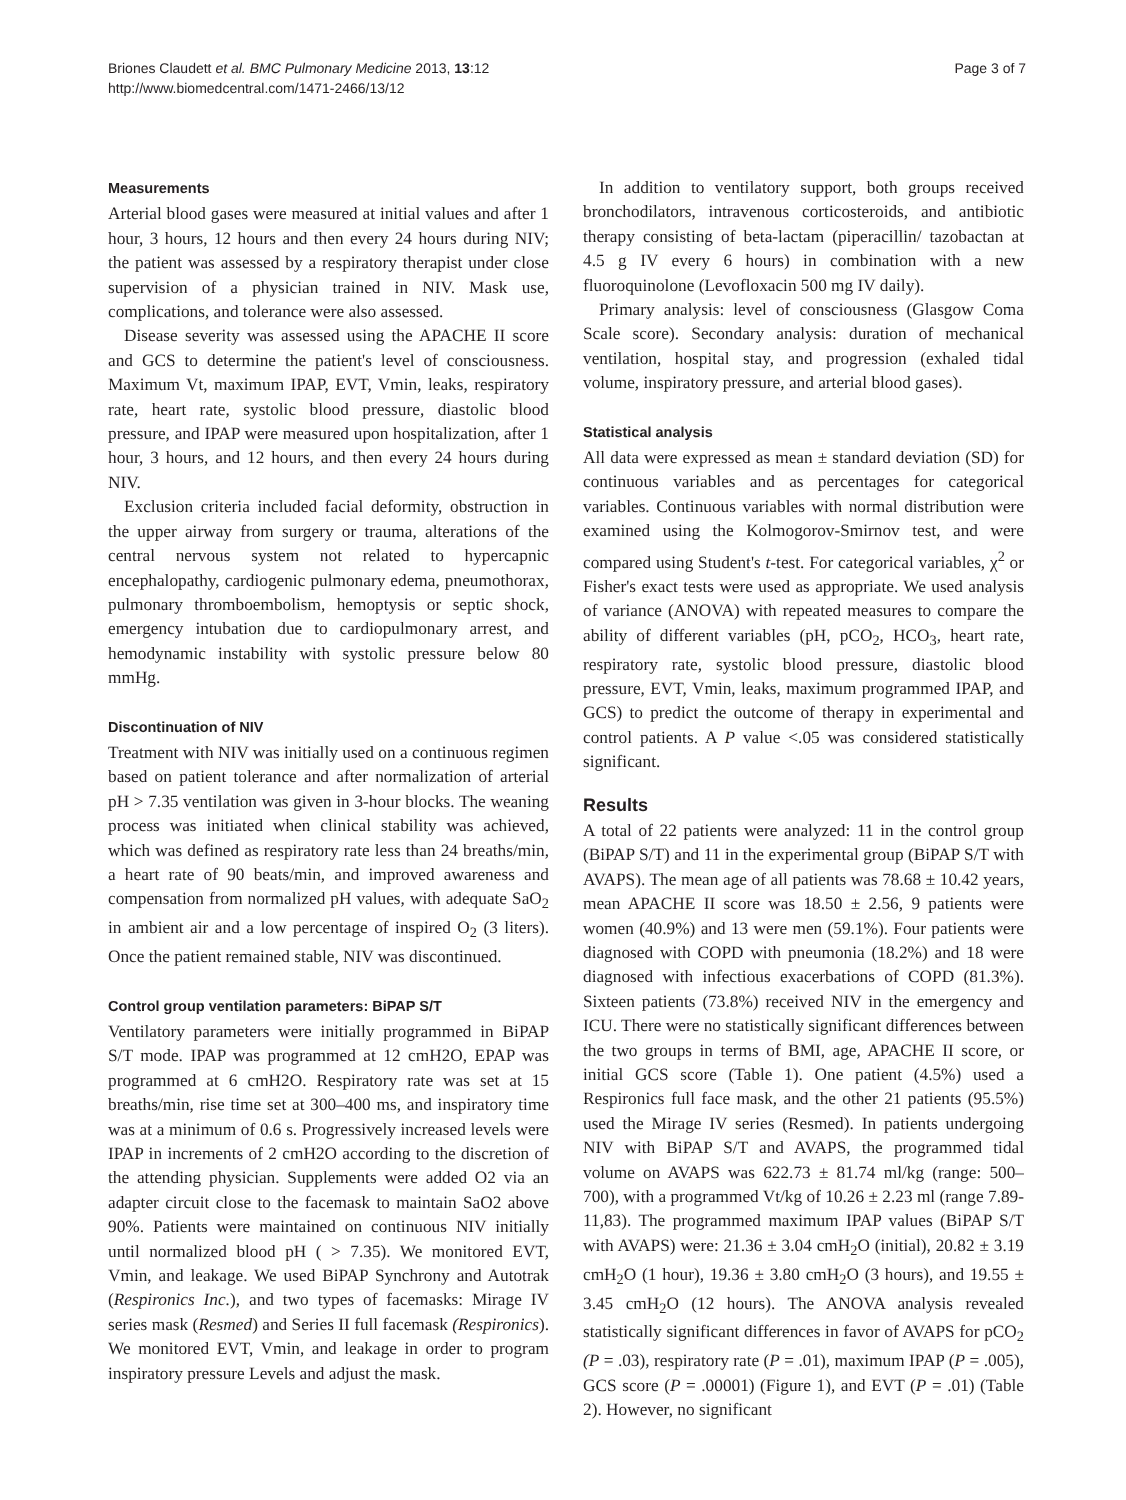Briones Claudett et al. BMC Pulmonary Medicine 2013, 13:12
http://www.biomedcentral.com/1471-2466/13/12
Page 3 of 7
Measurements
Arterial blood gases were measured at initial values and after 1 hour, 3 hours, 12 hours and then every 24 hours during NIV; the patient was assessed by a respiratory therapist under close supervision of a physician trained in NIV. Mask use, complications, and tolerance were also assessed.
Disease severity was assessed using the APACHE II score and GCS to determine the patient's level of consciousness. Maximum Vt, maximum IPAP, EVT, Vmin, leaks, respiratory rate, heart rate, systolic blood pressure, diastolic blood pressure, and IPAP were measured upon hospitalization, after 1 hour, 3 hours, and 12 hours, and then every 24 hours during NIV.
Exclusion criteria included facial deformity, obstruction in the upper airway from surgery or trauma, alterations of the central nervous system not related to hypercapnic encephalopathy, cardiogenic pulmonary edema, pneumothorax, pulmonary thromboembolism, hemoptysis or septic shock, emergency intubation due to cardiopulmonary arrest, and hemodynamic instability with systolic pressure below 80 mmHg.
Discontinuation of NIV
Treatment with NIV was initially used on a continuous regimen based on patient tolerance and after normalization of arterial pH > 7.35 ventilation was given in 3-hour blocks. The weaning process was initiated when clinical stability was achieved, which was defined as respiratory rate less than 24 breaths/min, a heart rate of 90 beats/min, and improved awareness and compensation from normalized pH values, with adequate SaO<sub>2</sub> in ambient air and a low percentage of inspired O<sub>2</sub> (3 liters). Once the patient remained stable, NIV was discontinued.
Control group ventilation parameters: BiPAP S/T
Ventilatory parameters were initially programmed in BiPAP S/T mode. IPAP was programmed at 12 cmH2O, EPAP was programmed at 6 cmH2O. Respiratory rate was set at 15 breaths/min, rise time set at 300–400 ms, and inspiratory time was at a minimum of 0.6 s. Progressively increased levels were IPAP in increments of 2 cmH2O according to the discretion of the attending physician. Supplements were added O2 via an adapter circuit close to the facemask to maintain SaO2 above 90%. Patients were maintained on continuous NIV initially until normalized blood pH ( > 7.35). We monitored EVT, Vmin, and leakage. We used BiPAP Synchrony and Autotrak (Respironics Inc.), and two types of facemasks: Mirage IV series mask (Resmed) and Series II full facemask (Respironics). We monitored EVT, Vmin, and leakage in order to program inspiratory pressure Levels and adjust the mask.
In addition to ventilatory support, both groups received bronchodilators, intravenous corticosteroids, and antibiotic therapy consisting of beta-lactam (piperacillin/ tazobactan at 4.5 g IV every 6 hours) in combination with a new fluoroquinolone (Levofloxacin 500 mg IV daily).
Primary analysis: level of consciousness (Glasgow Coma Scale score). Secondary analysis: duration of mechanical ventilation, hospital stay, and progression (exhaled tidal volume, inspiratory pressure, and arterial blood gases).
Statistical analysis
All data were expressed as mean ± standard deviation (SD) for continuous variables and as percentages for categorical variables. Continuous variables with normal distribution were examined using the Kolmogorov-Smirnov test, and were compared using Student's t-test. For categorical variables, χ<sup>2</sup> or Fisher's exact tests were used as appropriate. We used analysis of variance (ANOVA) with repeated measures to compare the ability of different variables (pH, pCO<sub>2</sub>, HCO<sub>3</sub>, heart rate, respiratory rate, systolic blood pressure, diastolic blood pressure, EVT, Vmin, leaks, maximum programmed IPAP, and GCS) to predict the outcome of therapy in experimental and control patients. A P value <.05 was considered statistically significant.
Results
A total of 22 patients were analyzed: 11 in the control group (BiPAP S/T) and 11 in the experimental group (BiPAP S/T with AVAPS). The mean age of all patients was 78.68 ± 10.42 years, mean APACHE II score was 18.50 ± 2.56, 9 patients were women (40.9%) and 13 were men (59.1%). Four patients were diagnosed with COPD with pneumonia (18.2%) and 18 were diagnosed with infectious exacerbations of COPD (81.3%). Sixteen patients (73.8%) received NIV in the emergency and ICU. There were no statistically significant differences between the two groups in terms of BMI, age, APACHE II score, or initial GCS score (Table 1). One patient (4.5%) used a Respironics full face mask, and the other 21 patients (95.5%) used the Mirage IV series (Resmed). In patients undergoing NIV with BiPAP S/T and AVAPS, the programmed tidal volume on AVAPS was 622.73 ± 81.74 ml/kg (range: 500–700), with a programmed Vt/kg of 10.26 ± 2.23 ml (range 7.89- 11,83). The programmed maximum IPAP values (BiPAP S/T with AVAPS) were: 21.36 ± 3.04 cmH<sub>2</sub>O (initial), 20.82 ± 3.19 cmH<sub>2</sub>O (1 hour), 19.36 ± 3.80 cmH<sub>2</sub>O (3 hours), and 19.55 ± 3.45 cmH<sub>2</sub>O (12 hours). The ANOVA analysis revealed statistically significant differences in favor of AVAPS for pCO<sub>2</sub> (P = .03), respiratory rate (P = .01), maximum IPAP (P = .005), GCS score (P = .00001) (Figure 1), and EVT (P = .01) (Table 2). However, no significant